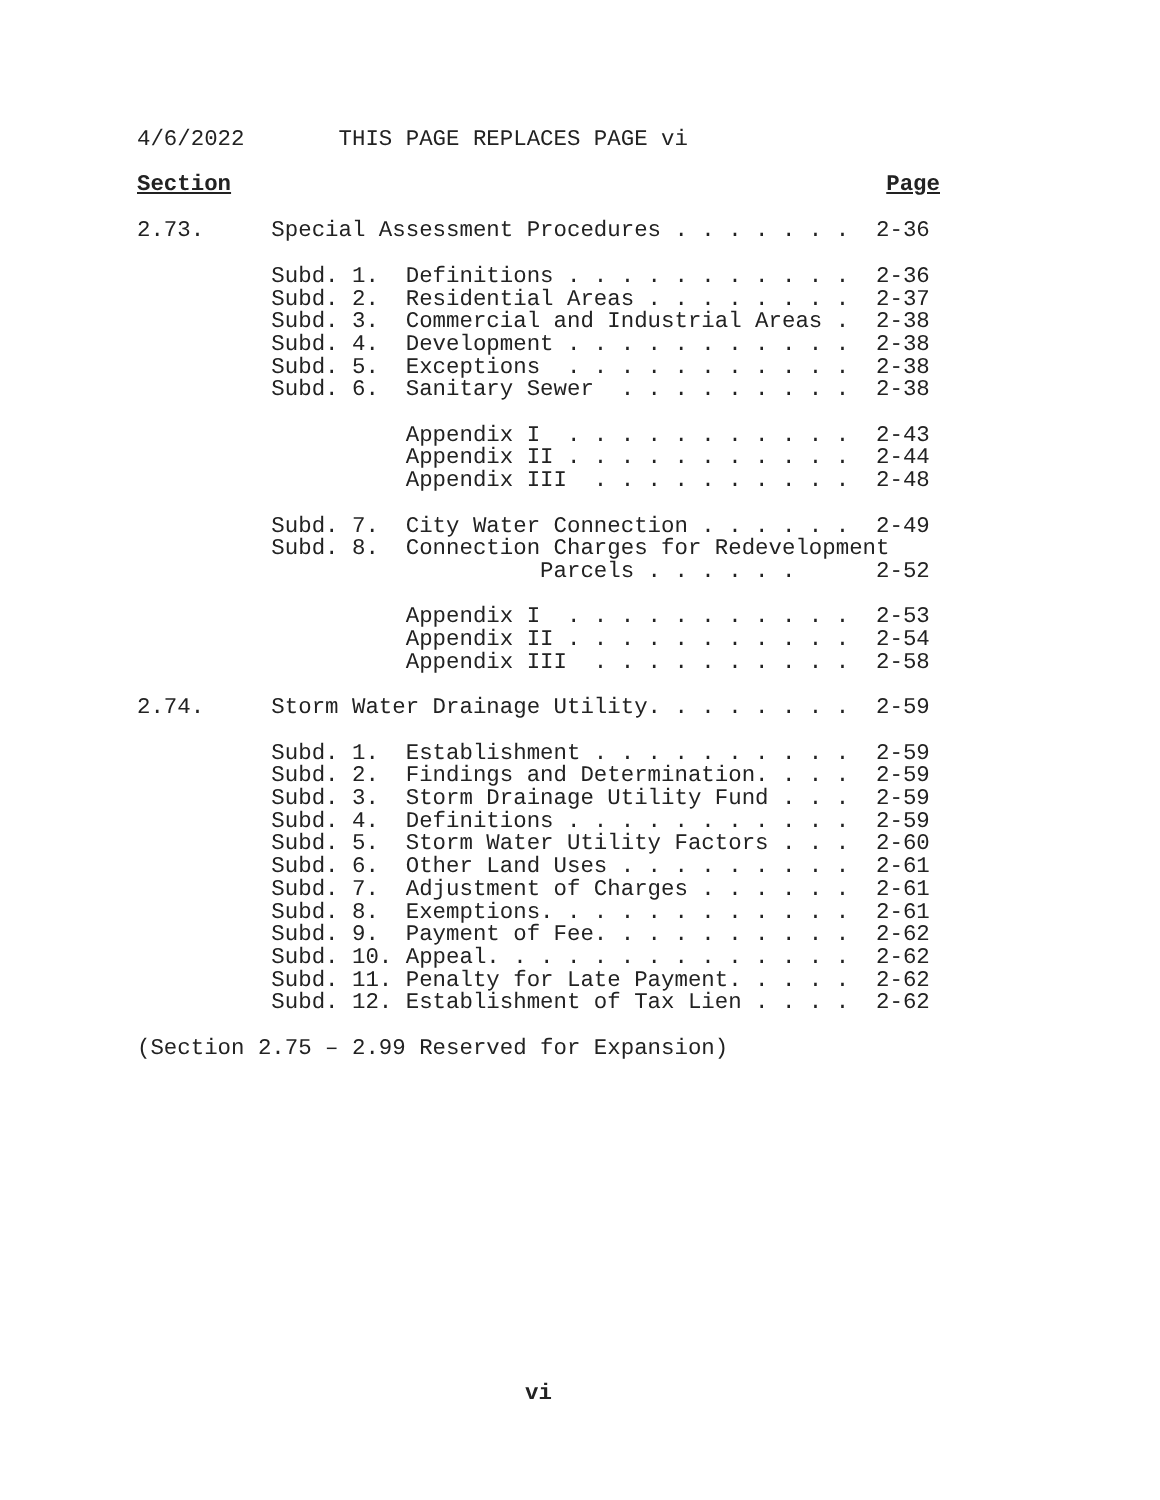4/6/2022       THIS PAGE REPLACES PAGE vi
Section Page
2.73.     Special Assessment Procedures . . . . . . .  2-36

          Subd. 1.  Definitions . . . . . . . . . . .  2-36
          Subd. 2.  Residential Areas . . . . . . . .  2-37
          Subd. 3.  Commercial and Industrial Areas .  2-38
          Subd. 4.  Development . . . . . . . . . . .  2-38
          Subd. 5.  Exceptions  . . . . . . . . . . .  2-38
          Subd. 6.  Sanitary Sewer  . . . . . . . . .  2-38

                    Appendix I  . . . . . . . . . . .  2-43
                    Appendix II . . . . . . . . . . .  2-44
                    Appendix III  . . . . . . . . . .  2-48

          Subd. 7.  City Water Connection . . . . . .  2-49
          Subd. 8.  Connection Charges for Redevelopment
                              Parcels . . . . . .      2-52

                    Appendix I  . . . . . . . . . . .  2-53
                    Appendix II . . . . . . . . . . .  2-54
                    Appendix III  . . . . . . . . . .  2-58

2.74.     Storm Water Drainage Utility. . . . . . . .  2-59

          Subd. 1.  Establishment . . . . . . . . . .  2-59
          Subd. 2.  Findings and Determination. . . .  2-59
          Subd. 3.  Storm Drainage Utility Fund . . .  2-59
          Subd. 4.  Definitions . . . . . . . . . . .  2-59
          Subd. 5.  Storm Water Utility Factors . . .  2-60
          Subd. 6.  Other Land Uses . . . . . . . . .  2-61
          Subd. 7.  Adjustment of Charges . . . . . .  2-61
          Subd. 8.  Exemptions. . . . . . . . . . . .  2-61
          Subd. 9.  Payment of Fee. . . . . . . . . .  2-62
          Subd. 10. Appeal. . . . . . . . . . . . . .  2-62
          Subd. 11. Penalty for Late Payment. . . . .  2-62
          Subd. 12. Establishment of Tax Lien . . . .  2-62

(Section 2.75 – 2.99 Reserved for Expansion)
vi